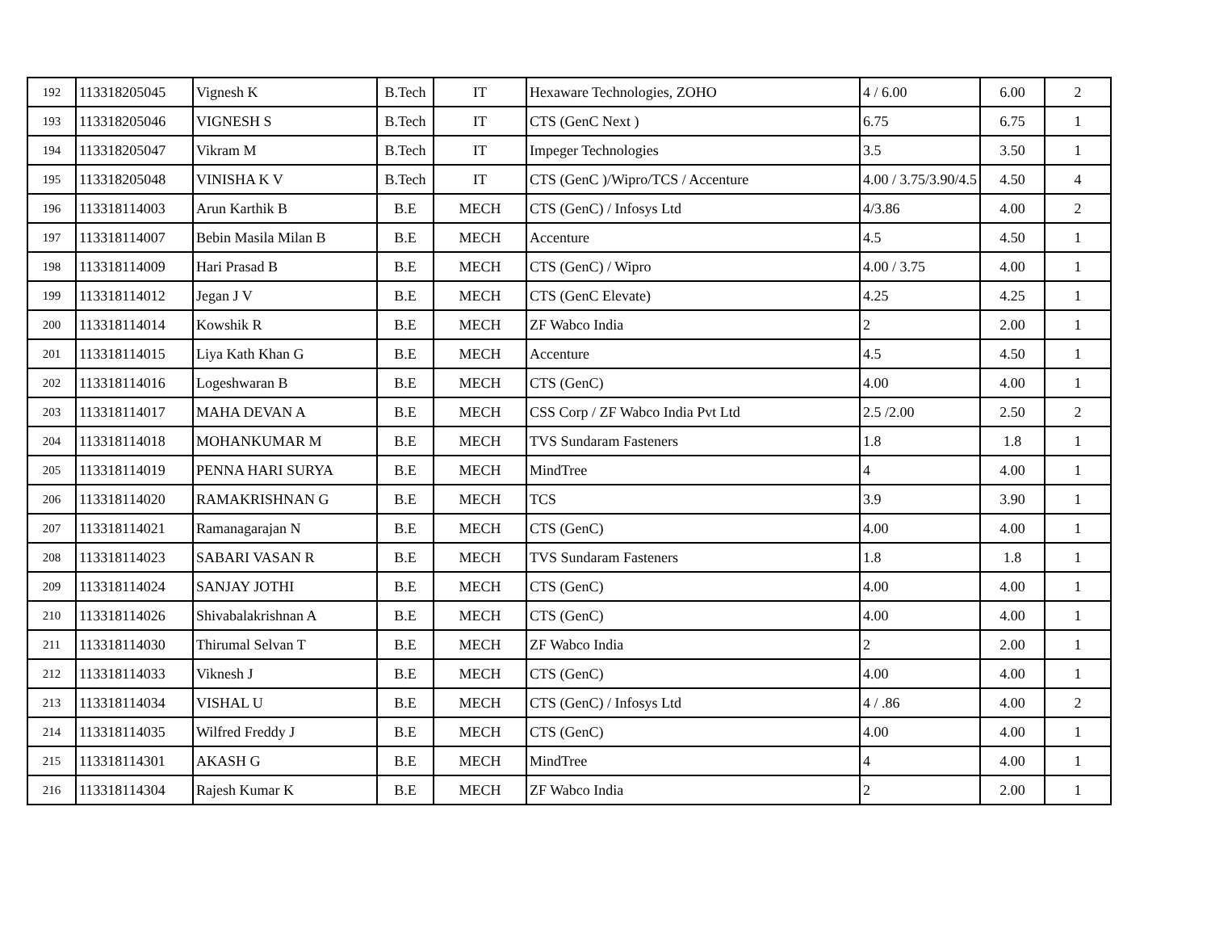| 192 | 113318205045 | Vignesh K | B.Tech | IT | Hexaware Technologies, ZOHO | 4 / 6.00 | 6.00 | 2 |
| 193 | 113318205046 | VIGNESH S | B.Tech | IT | CTS (GenC Next ) | 6.75 | 6.75 | 1 |
| 194 | 113318205047 | Vikram M | B.Tech | IT | Impeger Technologies | 3.5 | 3.50 | 1 |
| 195 | 113318205048 | VINISHA K V | B.Tech | IT | CTS (GenC )/Wipro/TCS / Accenture | 4.00 / 3.75/3.90/4.5 | 4.50 | 4 |
| 196 | 113318114003 | Arun Karthik B | B.E | MECH | CTS (GenC) / Infosys Ltd | 4/3.86 | 4.00 | 2 |
| 197 | 113318114007 | Bebin Masila Milan B | B.E | MECH | Accenture | 4.5 | 4.50 | 1 |
| 198 | 113318114009 | Hari Prasad B | B.E | MECH | CTS (GenC) / Wipro | 4.00 / 3.75 | 4.00 | 1 |
| 199 | 113318114012 | Jegan J V | B.E | MECH | CTS (GenC Elevate) | 4.25 | 4.25 | 1 |
| 200 | 113318114014 | Kowshik R | B.E | MECH | ZF Wabco India | 2 | 2.00 | 1 |
| 201 | 113318114015 | Liya Kath Khan G | B.E | MECH | Accenture | 4.5 | 4.50 | 1 |
| 202 | 113318114016 | Logeshwaran B | B.E | MECH | CTS (GenC) | 4.00 | 4.00 | 1 |
| 203 | 113318114017 | MAHA DEVAN A | B.E | MECH | CSS Corp / ZF Wabco India Pvt Ltd | 2.5 /2.00 | 2.50 | 2 |
| 204 | 113318114018 | MOHANKUMAR M | B.E | MECH | TVS Sundaram Fasteners | 1.8 | 1.8 | 1 |
| 205 | 113318114019 | PENNA HARI SURYA | B.E | MECH | MindTree | 4 | 4.00 | 1 |
| 206 | 113318114020 | RAMAKRISHNAN G | B.E | MECH | TCS | 3.9 | 3.90 | 1 |
| 207 | 113318114021 | Ramanagarajan N | B.E | MECH | CTS (GenC) | 4.00 | 4.00 | 1 |
| 208 | 113318114023 | SABARI VASAN R | B.E | MECH | TVS Sundaram Fasteners | 1.8 | 1.8 | 1 |
| 209 | 113318114024 | SANJAY JOTHI | B.E | MECH | CTS (GenC) | 4.00 | 4.00 | 1 |
| 210 | 113318114026 | Shivabalakrishnan A | B.E | MECH | CTS (GenC) | 4.00 | 4.00 | 1 |
| 211 | 113318114030 | Thirumal Selvan T | B.E | MECH | ZF Wabco India | 2 | 2.00 | 1 |
| 212 | 113318114033 | Viknesh J | B.E | MECH | CTS (GenC) | 4.00 | 4.00 | 1 |
| 213 | 113318114034 | VISHAL U | B.E | MECH | CTS (GenC) / Infosys Ltd | 4 / .86 | 4.00 | 2 |
| 214 | 113318114035 | Wilfred Freddy J | B.E | MECH | CTS (GenC) | 4.00 | 4.00 | 1 |
| 215 | 113318114301 | AKASH G | B.E | MECH | MindTree | 4 | 4.00 | 1 |
| 216 | 113318114304 | Rajesh Kumar K | B.E | MECH | ZF Wabco India | 2 | 2.00 | 1 |